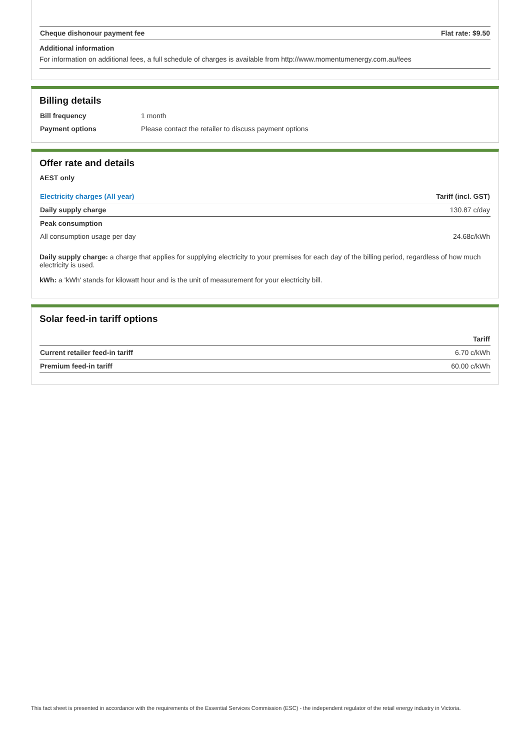| Cheque dishonour payment fee | Flat rate: $9.50 |
| --- | --- |
Additional information
For information on additional fees, a full schedule of charges is available from http://www.momentumenergy.com.au/fees
Billing details
| Bill frequency | 1 month |
| Payment options | Please contact the retailer to discuss payment options |
Offer rate and details
AEST only
| Electricity charges (All year) | Tariff (incl. GST) |
| --- | --- |
| Daily supply charge | 130.87 c/day |
| Peak consumption | |
| All consumption usage per day | 24.68c/kWh |
Daily supply charge: a charge that applies for supplying electricity to your premises for each day of the billing period, regardless of how much electricity is used.
kWh: a 'kWh' stands for kilowatt hour and is the unit of measurement for your electricity bill.
Solar feed-in tariff options
| | Tariff |
| --- | --- |
| Current retailer feed-in tariff | 6.70 c/kWh |
| Premium feed-in tariff | 60.00 c/kWh |
This fact sheet is presented in accordance with the requirements of the Essential Services Commission (ESC) - the independent regulator of the retail energy industry in Victoria.